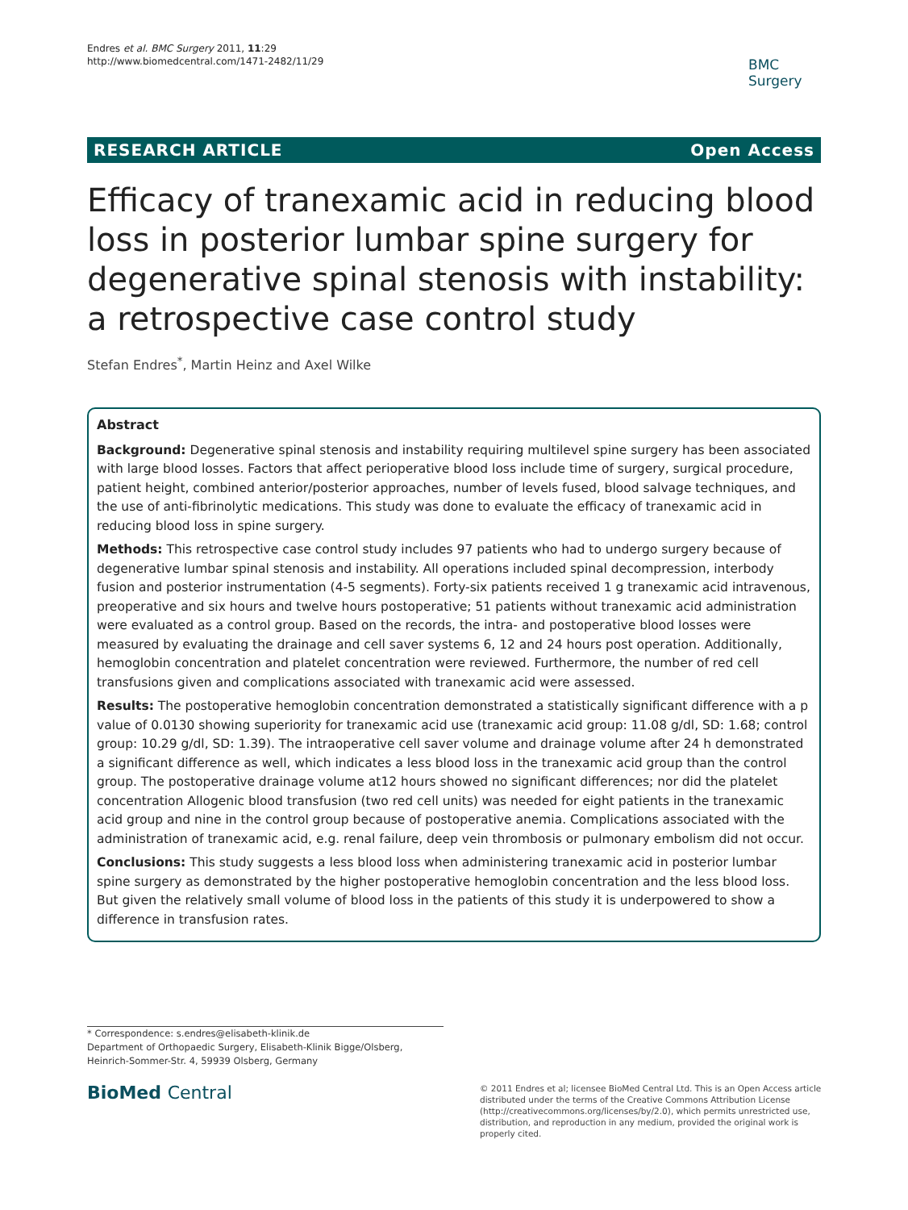Endres et al. BMC Surgery 2011, 11:29
http://www.biomedcentral.com/1471-2482/11/29
BMC
Surgery
RESEARCH ARTICLE Open Access
Efficacy of tranexamic acid in reducing blood loss in posterior lumbar spine surgery for degenerative spinal stenosis with instability: a retrospective case control study
Stefan Endres<sup>*</sup>, Martin Heinz and Axel Wilke
Abstract
Background: Degenerative spinal stenosis and instability requiring multilevel spine surgery has been associated with large blood losses. Factors that affect perioperative blood loss include time of surgery, surgical procedure, patient height, combined anterior/posterior approaches, number of levels fused, blood salvage techniques, and the use of anti-fibrinolytic medications. This study was done to evaluate the efficacy of tranexamic acid in reducing blood loss in spine surgery.
Methods: This retrospective case control study includes 97 patients who had to undergo surgery because of degenerative lumbar spinal stenosis and instability. All operations included spinal decompression, interbody fusion and posterior instrumentation (4-5 segments). Forty-six patients received 1 g tranexamic acid intravenous, preoperative and six hours and twelve hours postoperative; 51 patients without tranexamic acid administration were evaluated as a control group. Based on the records, the intra- and postoperative blood losses were measured by evaluating the drainage and cell saver systems 6, 12 and 24 hours post operation. Additionally, hemoglobin concentration and platelet concentration were reviewed. Furthermore, the number of red cell transfusions given and complications associated with tranexamic acid were assessed.
Results: The postoperative hemoglobin concentration demonstrated a statistically significant difference with a p value of 0.0130 showing superiority for tranexamic acid use (tranexamic acid group: 11.08 g/dl, SD: 1.68; control group: 10.29 g/dl, SD: 1.39). The intraoperative cell saver volume and drainage volume after 24 h demonstrated a significant difference as well, which indicates a less blood loss in the tranexamic acid group than the control group. The postoperative drainage volume at12 hours showed no significant differences; nor did the platelet concentration Allogenic blood transfusion (two red cell units) was needed for eight patients in the tranexamic acid group and nine in the control group because of postoperative anemia. Complications associated with the administration of tranexamic acid, e.g. renal failure, deep vein thrombosis or pulmonary embolism did not occur.
Conclusions: This study suggests a less blood loss when administering tranexamic acid in posterior lumbar spine surgery as demonstrated by the higher postoperative hemoglobin concentration and the less blood loss. But given the relatively small volume of blood loss in the patients of this study it is underpowered to show a difference in transfusion rates.
* Correspondence: s.endres@elisabeth-klinik.de
Department of Orthopaedic Surgery, Elisabeth-Klinik Bigge/Olsberg, Heinrich-Sommer-Str. 4, 59939 Olsberg, Germany
BioMed Central
© 2011 Endres et al; licensee BioMed Central Ltd. This is an Open Access article distributed under the terms of the Creative Commons Attribution License (http://creativecommons.org/licenses/by/2.0), which permits unrestricted use, distribution, and reproduction in any medium, provided the original work is properly cited.